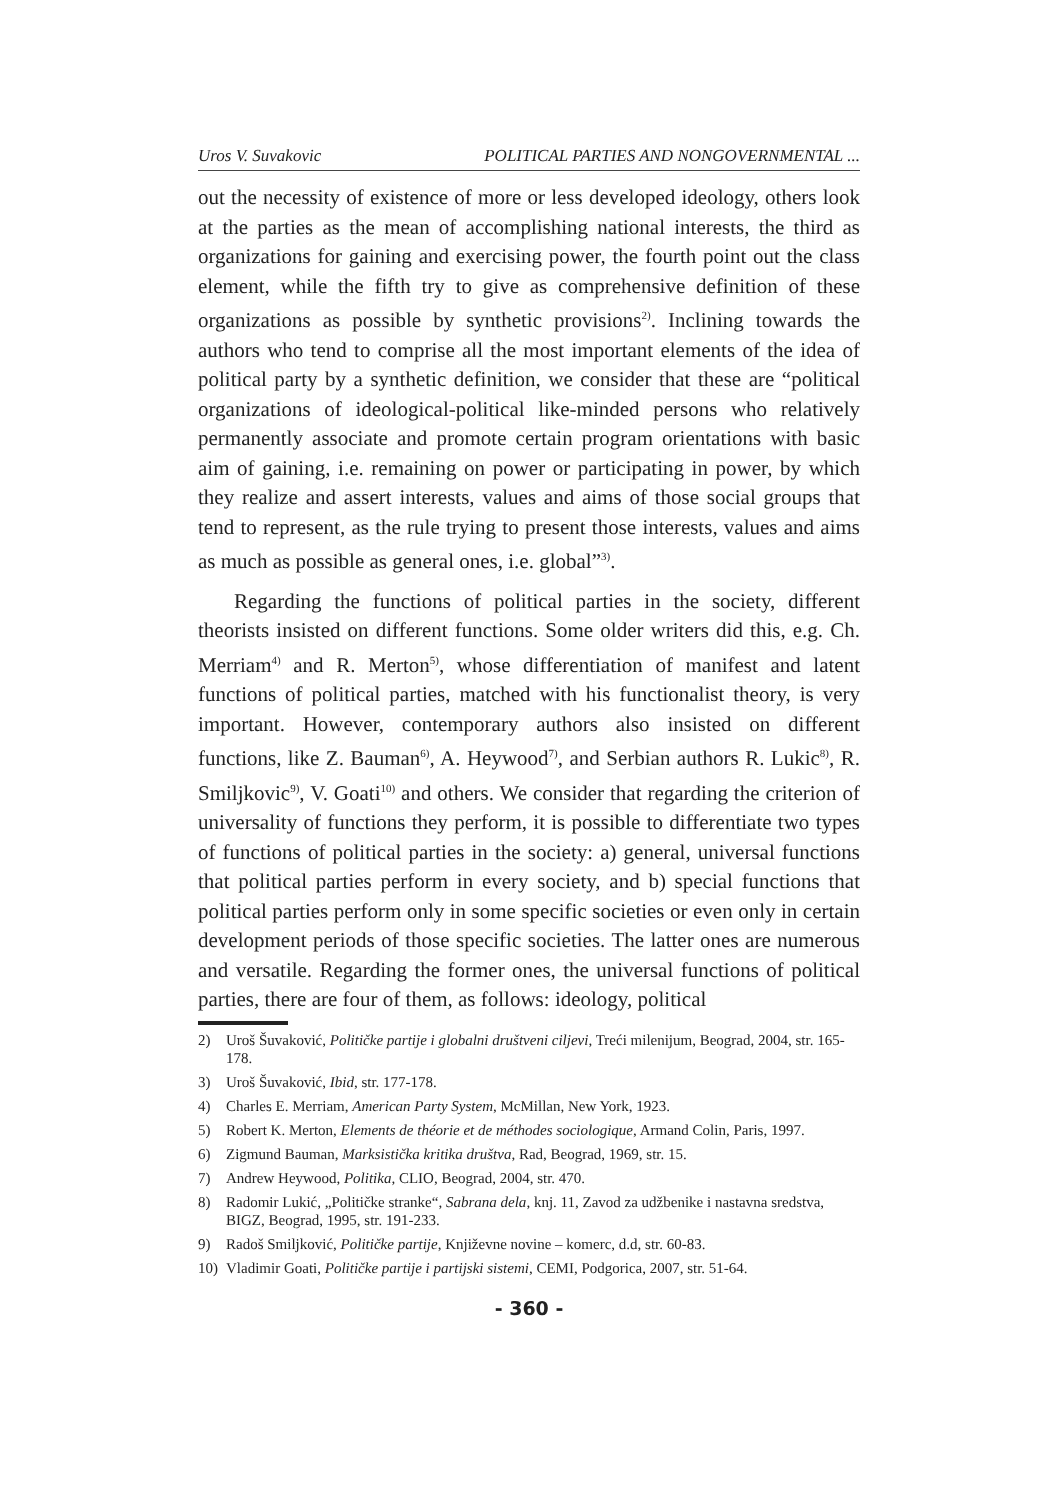Uros V. Suvakovic POLITICAL PARTIES AND NONGOVERNMENTAL ...
out the necessity of existence of more or less developed ideology, others look at the parties as the mean of accomplishing national interests, the third as organizations for gaining and exercising power, the fourth point out the class element, while the fifth try to give as comprehensive definition of these organizations as possible by synthetic provisions<sup>2)</sup>. Inclining towards the authors who tend to comprise all the most important elements of the idea of political party by a synthetic definition, we consider that these are “political organizations of ideological-political like-minded persons who relatively permanently associate and promote certain program orientations with basic aim of gaining, i.e. remaining on power or participating in power, by which they realize and assert interests, values and aims of those social groups that tend to represent, as the rule trying to present those interests, values and aims as much as possible as general ones, i.e. global”<sup>3)</sup>.
Regarding the functions of political parties in the society, different theorists insisted on different functions. Some older writers did this, e.g. Ch. Merriam<sup>4)</sup> and R. Merton<sup>5)</sup>, whose differentiation of manifest and latent functions of political parties, matched with his functionalist theory, is very important. However, contemporary authors also insisted on different functions, like Z. Bauman<sup>6)</sup>, A. Heywood<sup>7)</sup>, and Serbian authors R. Lukic<sup>8)</sup>, R. Smiljkovic<sup>9)</sup>, V. Goati<sup>10)</sup> and others. We consider that regarding the criterion of universality of functions they perform, it is possible to differentiate two types of functions of political parties in the society: a) general, universal functions that political parties perform in every society, and b) special functions that political parties perform only in some specific societies or even only in certain development periods of those specific societies. The latter ones are numerous and versatile. Regarding the former ones, the universal functions of political parties, there are four of them, as follows: ideology, political
2) Uroš Šuvaković, Političke partije i globalni društveni ciljevi, Treći milenijum, Beograd, 2004, str. 165-178.
3) Uroš Šuvaković, Ibid, str. 177-178.
4) Charles E. Merriam, American Party System, McMillan, New York, 1923.
5) Robert K. Merton, Elements de théorie et de méthodes sociologique, Armand Colin, Paris, 1997.
6) Zigmund Bauman, Marksistička kritika društva, Rad, Beograd, 1969, str. 15.
7) Andrew Heywood, Politika, CLIO, Beograd, 2004, str. 470.
8) Radomir Lukić, „Političke stranke“, Sabrana dela, knj. 11, Zavod za udžbenike i nastavna sredstva, BIGZ, Beograd, 1995, str. 191-233.
9) Radoš Smiljković, Političke partije, Književne novine – komerc, d.d, str. 60-83.
10) Vladimir Goati, Političke partije i partijski sistemi, CEMI, Podgorica, 2007, str. 51-64.
- 360 -